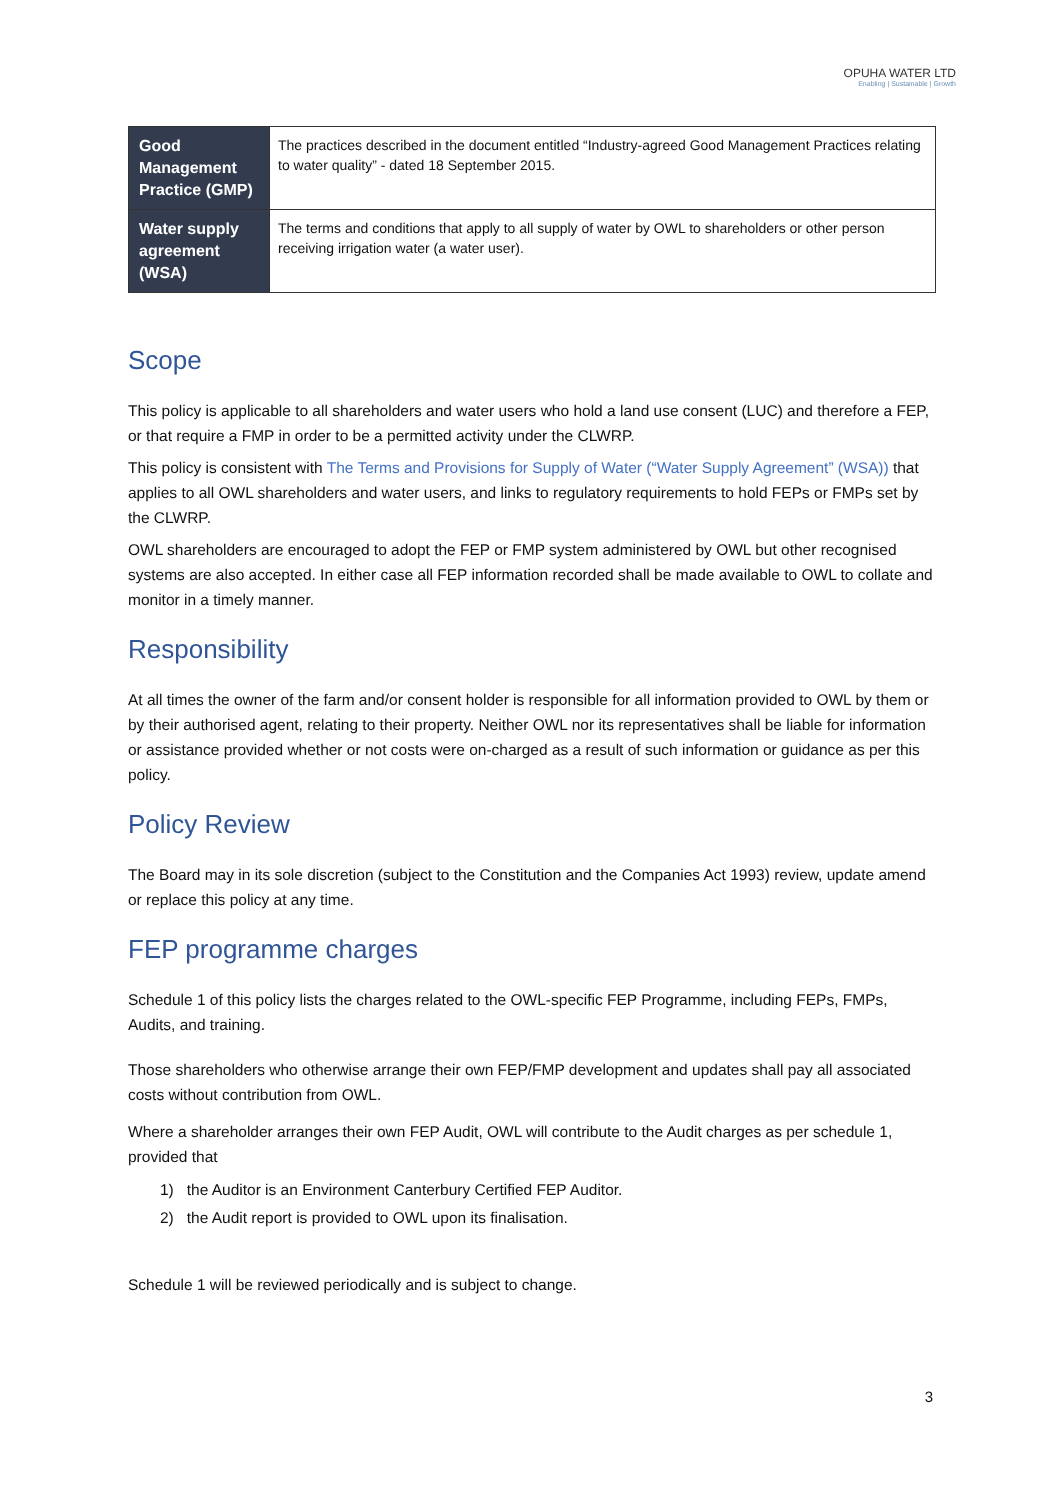OPUHA WATER LTD
Enabling | Sustainable | Growth
| Good Management Practice (GMP) | The practices described in the document entitled “Industry-agreed Good Management Practices relating to water quality” - dated 18 September 2015. |
| Water supply agreement (WSA) | The terms and conditions that apply to all supply of water by OWL to shareholders or other person receiving irrigation water (a water user). |
Scope
This policy is applicable to all shareholders and water users who hold a land use consent (LUC) and therefore a FEP, or that require a FMP in order to be a permitted activity under the CLWRP.
This policy is consistent with The Terms and Provisions for Supply of Water (“Water Supply Agreement” (WSA)) that applies to all OWL shareholders and water users, and links to regulatory requirements to hold FEPs or FMPs set by the CLWRP.
OWL shareholders are encouraged to adopt the FEP or FMP system administered by OWL but other recognised systems are also accepted. In either case all FEP information recorded shall be made available to OWL to collate and monitor in a timely manner.
Responsibility
At all times the owner of the farm and/or consent holder is responsible for all information provided to OWL by them or by their authorised agent, relating to their property. Neither OWL nor its representatives shall be liable for information or assistance provided whether or not costs were on-charged as a result of such information or guidance as per this policy.
Policy Review
The Board may in its sole discretion (subject to the Constitution and the Companies Act 1993) review, update amend or replace this policy at any time.
FEP programme charges
Schedule 1 of this policy lists the charges related to the OWL-specific FEP Programme, including FEPs, FMPs, Audits, and training.
Those shareholders who otherwise arrange their own FEP/FMP development and updates shall pay all associated costs without contribution from OWL.
Where a shareholder arranges their own FEP Audit, OWL will contribute to the Audit charges as per schedule 1, provided that
1) the Auditor is an Environment Canterbury Certified FEP Auditor.
2) the Audit report is provided to OWL upon its finalisation.
Schedule 1 will be reviewed periodically and is subject to change.
3